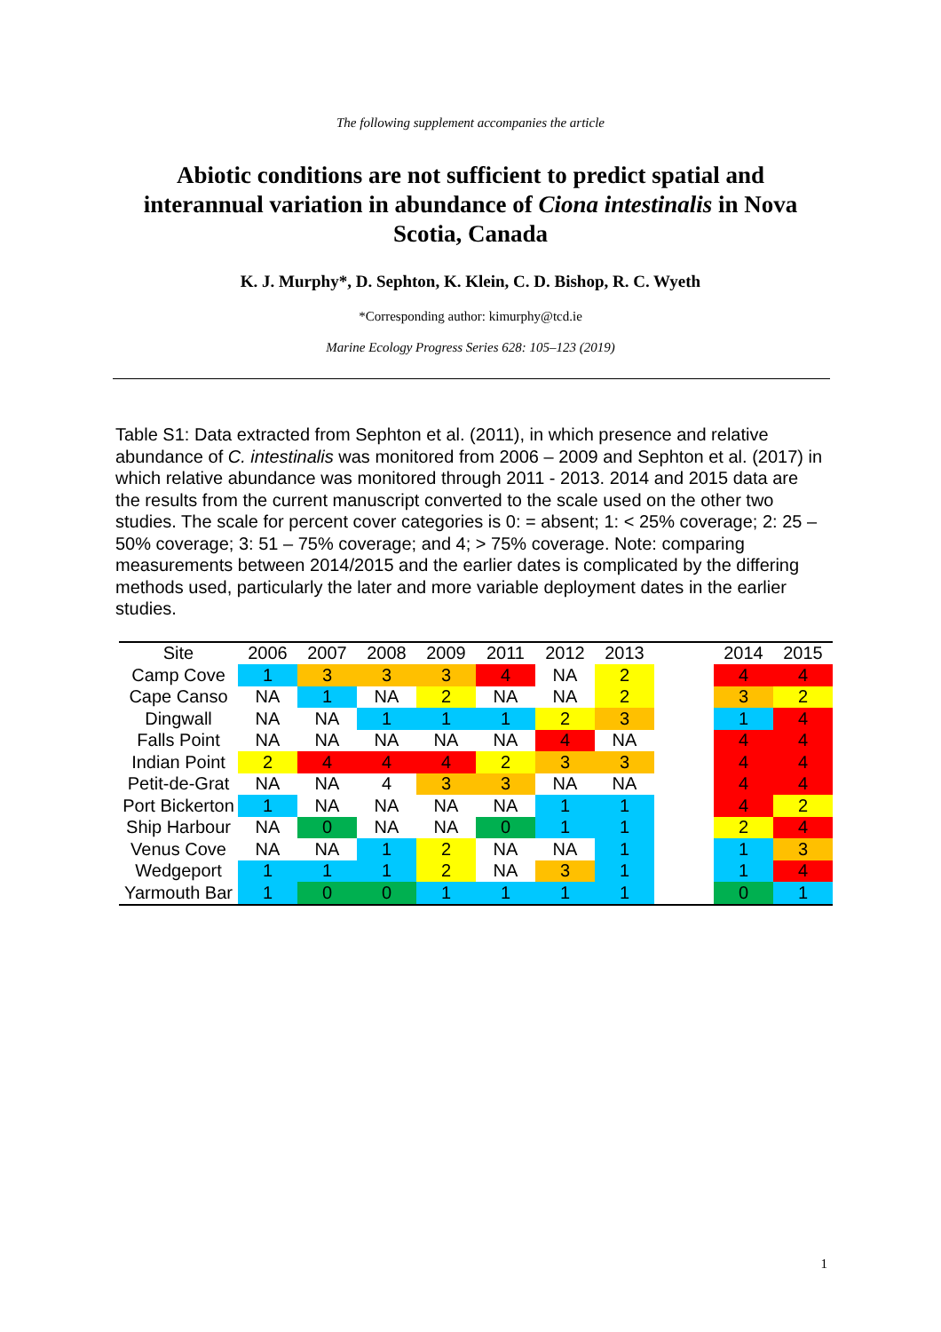The following supplement accompanies the article
Abiotic conditions are not sufficient to predict spatial and interannual variation in abundance of Ciona intestinalis in Nova Scotia, Canada
K. J. Murphy*, D. Sephton, K. Klein, C. D. Bishop, R. C. Wyeth
*Corresponding author: kimurphy@tcd.ie
Marine Ecology Progress Series 628: 105–123 (2019)
Table S1: Data extracted from Sephton et al. (2011), in which presence and relative abundance of C. intestinalis was monitored from 2006 – 2009 and Sephton et al. (2017) in which relative abundance was monitored through 2011 - 2013. 2014 and 2015 data are the results from the current manuscript converted to the scale used on the other two studies. The scale for percent cover categories is 0: = absent; 1: < 25% coverage; 2: 25 – 50% coverage; 3: 51 – 75% coverage; and 4; > 75% coverage. Note: comparing measurements between 2014/2015 and the earlier dates is complicated by the differing methods used, particularly the later and more variable deployment dates in the earlier studies.
| Site | 2006 | 2007 | 2008 | 2009 | 2011 | 2012 | 2013 | | 2014 | 2015 |
| --- | --- | --- | --- | --- | --- | --- | --- | --- | --- | --- |
| Camp Cove | 1 | 3 | 3 | 3 | 4 | NA | 2 | | 4 | 4 |
| Cape Canso | NA | 1 | NA | 2 | NA | NA | 2 | | 3 | 2 |
| Dingwall | NA | NA | 1 | 1 | 1 | 2 | 3 | | 1 | 4 |
| Falls Point | NA | NA | NA | NA | NA | 4 | NA | | 4 | 4 |
| Indian Point | 2 | 4 | 4 | 4 | 2 | 3 | 3 | | 4 | 4 |
| Petit-de-Grat | NA | NA | 4 | 3 | 3 | NA | NA | | 4 | 4 |
| Port Bickerton | 1 | NA | NA | NA | NA | 1 | 1 | | 4 | 2 |
| Ship Harbour | NA | 0 | NA | NA | 0 | 1 | 1 | | 2 | 4 |
| Venus Cove | NA | NA | 1 | 2 | NA | NA | 1 | | 1 | 3 |
| Wedgeport | 1 | 1 | 1 | 2 | NA | 3 | 1 | | 1 | 4 |
| Yarmouth Bar | 1 | 0 | 0 | 1 | 1 | 1 | 1 | | 0 | 1 |
1